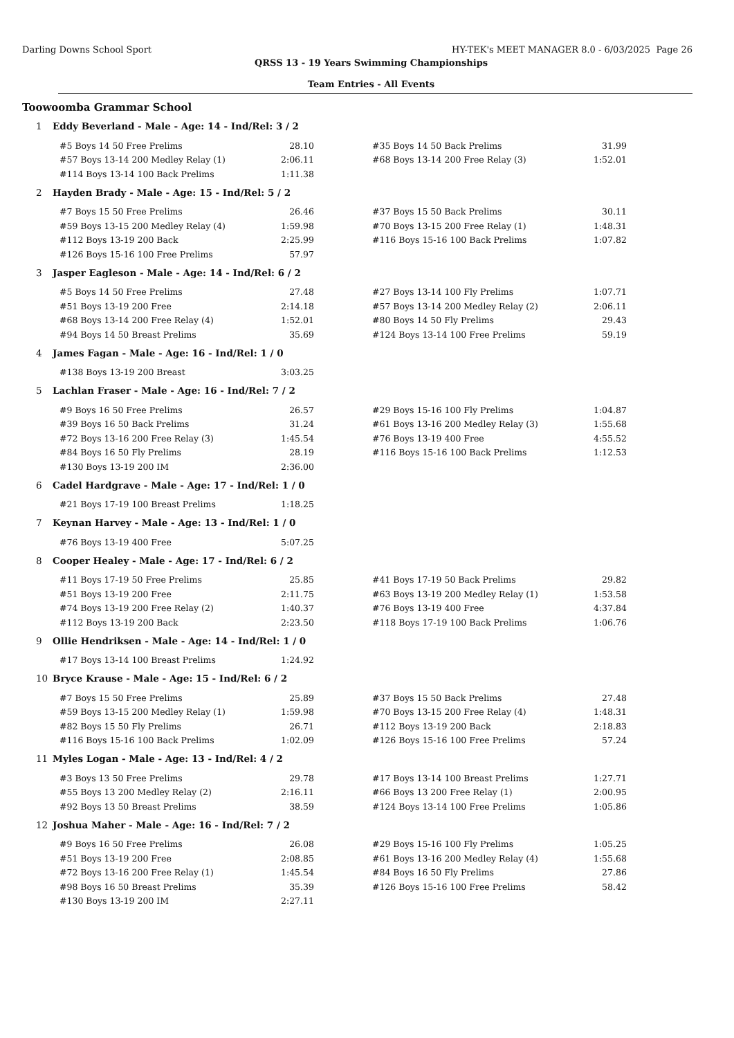Darling Downs School Sport HY-TEK's MEET MANAGER 8.0 - 6/03/2025 Page 26
QRSS 13 - 19 Years Swimming Championships
Team Entries - All Events
Toowoomba Grammar School
1 Eddy Beverland - Male - Age: 14 - Ind/Rel: 3 / 2
| #5 Boys 14 50 Free Prelims | 28.10 | | #35 Boys 14 50 Back Prelims | 31.99 |
| #57 Boys 13-14 200 Medley Relay (1) | 2:06.11 | | #68 Boys 13-14 200 Free Relay (3) | 1:52.01 |
| #114 Boys 13-14 100 Back Prelims | 1:11.38 | | | |
2 Hayden Brady - Male - Age: 15 - Ind/Rel: 5 / 2
| #7 Boys 15 50 Free Prelims | 26.46 | | #37 Boys 15 50 Back Prelims | 30.11 |
| #59 Boys 13-15 200 Medley Relay (4) | 1:59.98 | | #70 Boys 13-15 200 Free Relay (1) | 1:48.31 |
| #112 Boys 13-19 200 Back | 2:25.99 | | #116 Boys 15-16 100 Back Prelims | 1:07.82 |
| #126 Boys 15-16 100 Free Prelims | 57.97 | | | |
3 Jasper Eagleson - Male - Age: 14 - Ind/Rel: 6 / 2
| #5 Boys 14 50 Free Prelims | 27.48 | | #27 Boys 13-14 100 Fly Prelims | 1:07.71 |
| #51 Boys 13-19 200 Free | 2:14.18 | | #57 Boys 13-14 200 Medley Relay (2) | 2:06.11 |
| #68 Boys 13-14 200 Free Relay (4) | 1:52.01 | | #80 Boys 14 50 Fly Prelims | 29.43 |
| #94 Boys 14 50 Breast Prelims | 35.69 | | #124 Boys 13-14 100 Free Prelims | 59.19 |
4 James Fagan - Male - Age: 16 - Ind/Rel: 1 / 0
| #138 Boys 13-19 200 Breast | 3:03.25 |
5 Lachlan Fraser - Male - Age: 16 - Ind/Rel: 7 / 2
| #9 Boys 16 50 Free Prelims | 26.57 | | #29 Boys 15-16 100 Fly Prelims | 1:04.87 |
| #39 Boys 16 50 Back Prelims | 31.24 | | #61 Boys 13-16 200 Medley Relay (3) | 1:55.68 |
| #72 Boys 13-16 200 Free Relay (3) | 1:45.54 | | #76 Boys 13-19 400 Free | 4:55.52 |
| #84 Boys 16 50 Fly Prelims | 28.19 | | #116 Boys 15-16 100 Back Prelims | 1:12.53 |
| #130 Boys 13-19 200 IM | 2:36.00 | | | |
6 Cadel Hardgrave - Male - Age: 17 - Ind/Rel: 1 / 0
| #21 Boys 17-19 100 Breast Prelims | 1:18.25 |
7 Keynan Harvey - Male - Age: 13 - Ind/Rel: 1 / 0
| #76 Boys 13-19 400 Free | 5:07.25 |
8 Cooper Healey - Male - Age: 17 - Ind/Rel: 6 / 2
| #11 Boys 17-19 50 Free Prelims | 25.85 | | #41 Boys 17-19 50 Back Prelims | 29.82 |
| #51 Boys 13-19 200 Free | 2:11.75 | | #63 Boys 13-19 200 Medley Relay (1) | 1:53.58 |
| #74 Boys 13-19 200 Free Relay (2) | 1:40.37 | | #76 Boys 13-19 400 Free | 4:37.84 |
| #112 Boys 13-19 200 Back | 2:23.50 | | #118 Boys 17-19 100 Back Prelims | 1:06.76 |
9 Ollie Hendriksen - Male - Age: 14 - Ind/Rel: 1 / 0
| #17 Boys 13-14 100 Breast Prelims | 1:24.92 |
10 Bryce Krause - Male - Age: 15 - Ind/Rel: 6 / 2
| #7 Boys 15 50 Free Prelims | 25.89 | | #37 Boys 15 50 Back Prelims | 27.48 |
| #59 Boys 13-15 200 Medley Relay (1) | 1:59.98 | | #70 Boys 13-15 200 Free Relay (4) | 1:48.31 |
| #82 Boys 15 50 Fly Prelims | 26.71 | | #112 Boys 13-19 200 Back | 2:18.83 |
| #116 Boys 15-16 100 Back Prelims | 1:02.09 | | #126 Boys 15-16 100 Free Prelims | 57.24 |
11 Myles Logan - Male - Age: 13 - Ind/Rel: 4 / 2
| #3 Boys 13 50 Free Prelims | 29.78 | | #17 Boys 13-14 100 Breast Prelims | 1:27.71 |
| #55 Boys 13 200 Medley Relay (2) | 2:16.11 | | #66 Boys 13 200 Free Relay (1) | 2:00.95 |
| #92 Boys 13 50 Breast Prelims | 38.59 | | #124 Boys 13-14 100 Free Prelims | 1:05.86 |
12 Joshua Maher - Male - Age: 16 - Ind/Rel: 7 / 2
| #9 Boys 16 50 Free Prelims | 26.08 | | #29 Boys 15-16 100 Fly Prelims | 1:05.25 |
| #51 Boys 13-19 200 Free | 2:08.85 | | #61 Boys 13-16 200 Medley Relay (4) | 1:55.68 |
| #72 Boys 13-16 200 Free Relay (1) | 1:45.54 | | #84 Boys 16 50 Fly Prelims | 27.86 |
| #98 Boys 16 50 Breast Prelims | 35.39 | | #126 Boys 15-16 100 Free Prelims | 58.42 |
| #130 Boys 13-19 200 IM | 2:27.11 | | | |